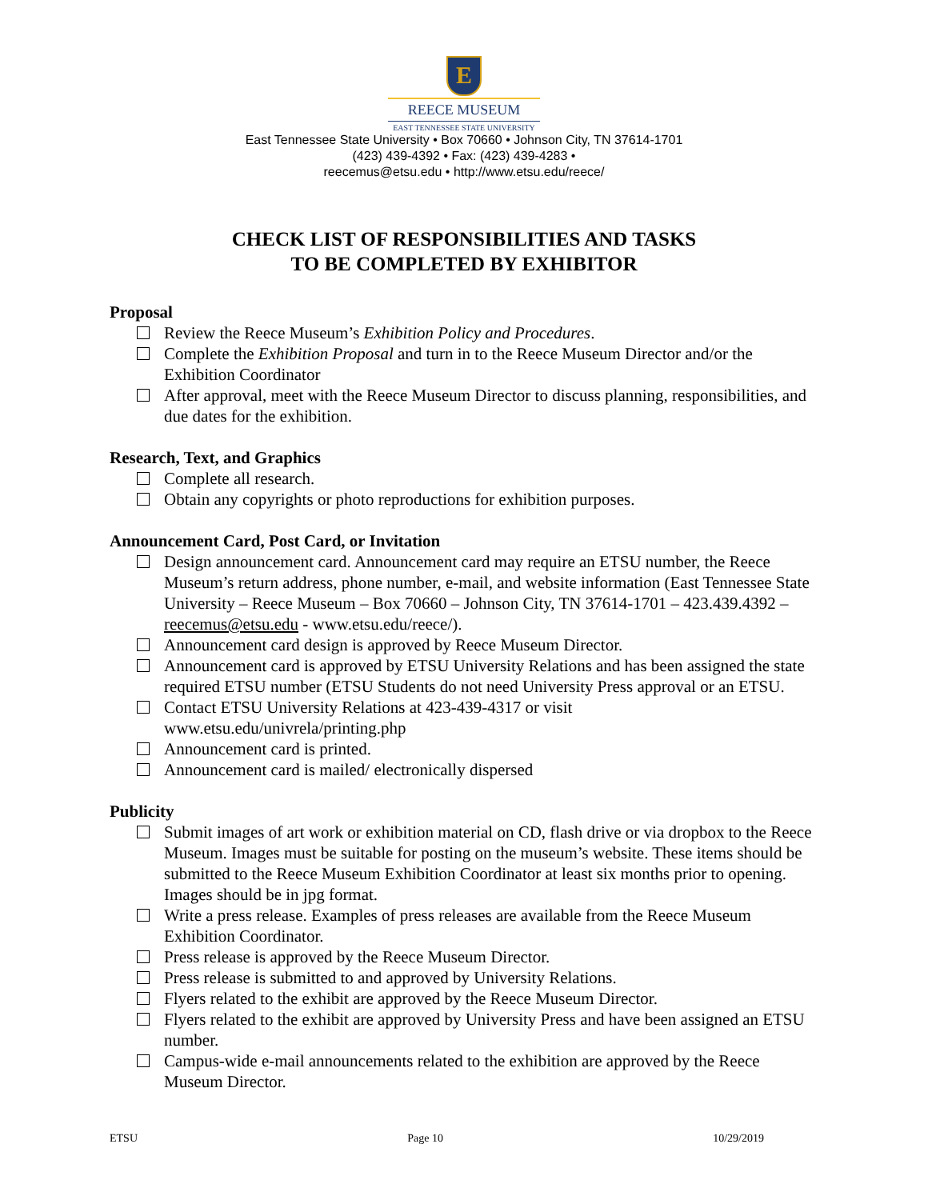E
REECE MUSEUM
EAST TENNESSEE STATE UNIVERSITY
East Tennessee State University • Box 70660 • Johnson City, TN 37614-1701
(423) 439-4392 • Fax: (423) 439-4283 •
reecemus@etsu.edu • http://www.etsu.edu/reece/
CHECK LIST OF RESPONSIBILITIES AND TASKS
TO BE COMPLETED BY EXHIBITOR
Proposal
Review the Reece Museum’s Exhibition Policy and Procedures.
Complete the Exhibition Proposal and turn in to the Reece Museum Director and/or the Exhibition Coordinator
After approval, meet with the Reece Museum Director to discuss planning, responsibilities, and due dates for the exhibition.
Research, Text, and Graphics
Complete all research.
Obtain any copyrights or photo reproductions for exhibition purposes.
Announcement Card, Post Card, or Invitation
Design announcement card. Announcement card may require an ETSU number, the Reece Museum’s return address, phone number, e-mail, and website information (East Tennessee State University – Reece Museum – Box 70660 – Johnson City, TN 37614-1701 – 423.439.4392 – reecemus@etsu.edu - www.etsu.edu/reece/).
Announcement card design is approved by Reece Museum Director.
Announcement card is approved by ETSU University Relations and has been assigned the state required ETSU number (ETSU Students do not need University Press approval or an ETSU.
Contact ETSU University Relations at 423-439-4317 or visit www.etsu.edu/univrela/printing.php
Announcement card is printed.
Announcement card is mailed/ electronically dispersed
Publicity
Submit images of art work or exhibition material on CD, flash drive or via dropbox to the Reece Museum. Images must be suitable for posting on the museum’s website. These items should be submitted to the Reece Museum Exhibition Coordinator at least six months prior to opening. Images should be in jpg format.
Write a press release. Examples of press releases are available from the Reece Museum Exhibition Coordinator.
Press release is approved by the Reece Museum Director.
Press release is submitted to and approved by University Relations.
Flyers related to the exhibit are approved by the Reece Museum Director.
Flyers related to the exhibit are approved by University Press and have been assigned an ETSU number.
Campus-wide e-mail announcements related to the exhibition are approved by the Reece Museum Director.
ETSU Page 10 10/29/2019